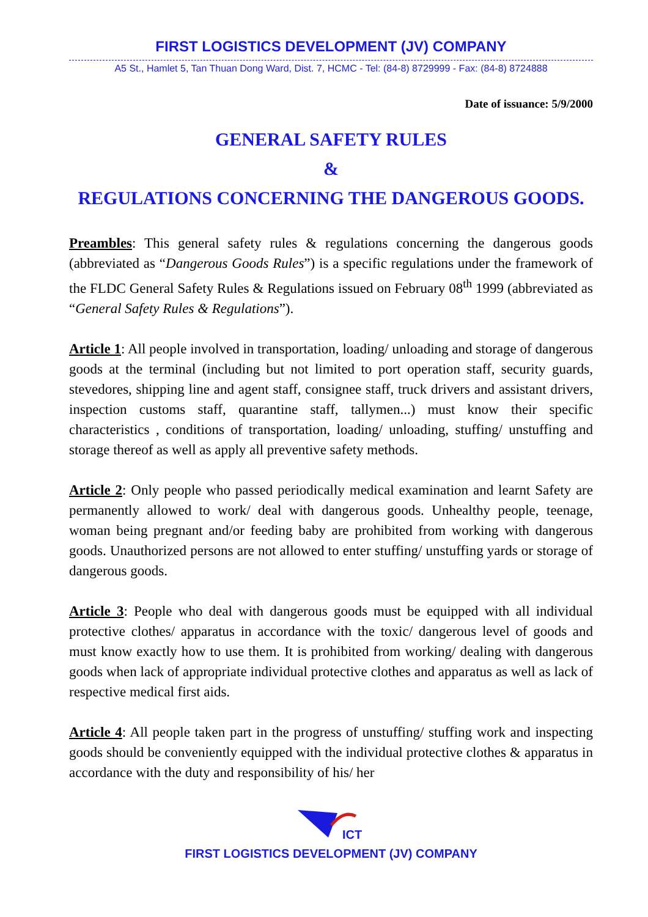FIRST LOGISTICS DEVELOPMENT (JV) COMPANY
A5 St., Hamlet 5, Tan Thuan Dong Ward, Dist. 7, HCMC - Tel: (84-8) 8729999 - Fax: (84-8) 8724888
Date of issuance: 5/9/2000
GENERAL SAFETY RULES
&
REGULATIONS CONCERNING THE DANGEROUS GOODS.
Preambles: This general safety rules & regulations concerning the dangerous goods (abbreviated as “Dangerous Goods Rules”) is a specific regulations under the framework of the FLDC General Safety Rules & Regulations issued on February 08<sup>th</sup> 1999 (abbreviated as “General Safety Rules & Regulations”).
Article 1: All people involved in transportation, loading/ unloading and storage of dangerous goods at the terminal (including but not limited to port operation staff, security guards, stevedores, shipping line and agent staff, consignee staff, truck drivers and assistant drivers, inspection customs staff, quarantine staff, tallymen...) must know their specific characteristics , conditions of transportation, loading/ unloading, stuffing/ unstuffing and storage thereof as well as apply all preventive safety methods.
Article 2: Only people who passed periodically medical examination and learnt Safety are permanently allowed to work/ deal with dangerous goods. Unhealthy people, teenage, woman being pregnant and/or feeding baby are prohibited from working with dangerous goods. Unauthorized persons are not allowed to enter stuffing/ unstuffing yards or storage of dangerous goods.
Article 3: People who deal with dangerous goods must be equipped with all individual protective clothes/ apparatus in accordance with the toxic/ dangerous level of goods and must know exactly how to use them. It is prohibited from working/ dealing with dangerous goods when lack of appropriate individual protective clothes and apparatus as well as lack of respective medical first aids.
Article 4: All people taken part in the progress of unstuffing/ stuffing work and inspecting goods should be conveniently equipped with the individual protective clothes & apparatus in accordance with the duty and responsibility of his/ her
ICT
FIRST LOGISTICS DEVELOPMENT (JV) COMPANY